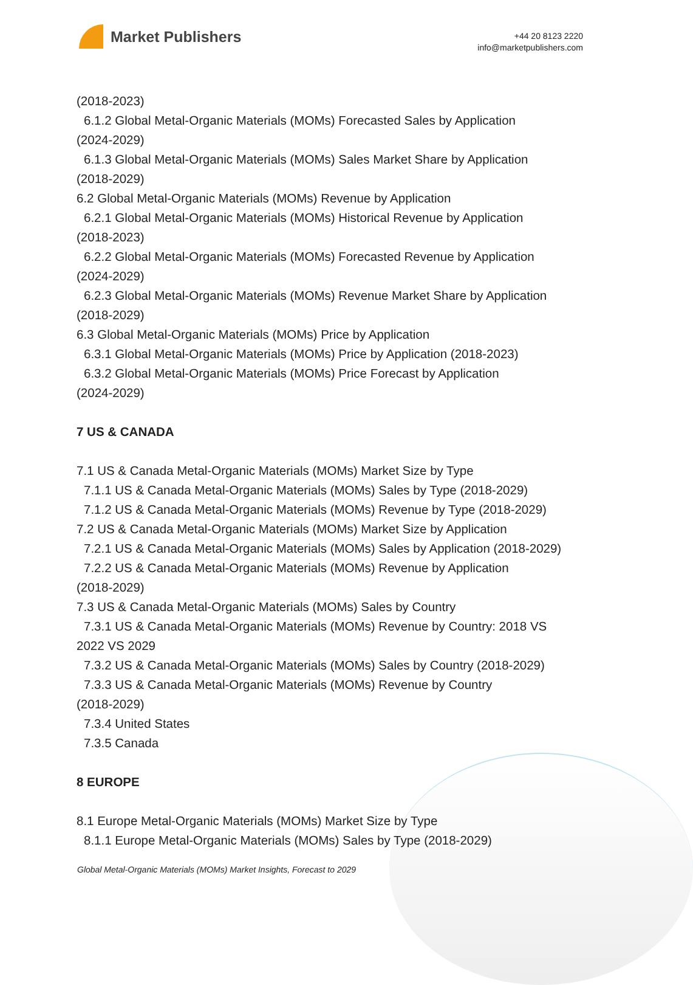Market Publishers
+44 20 8123 2220
info@marketpublishers.com
(2018-2023)
6.1.2 Global Metal-Organic Materials (MOMs) Forecasted Sales by Application
(2024-2029)
6.1.3 Global Metal-Organic Materials (MOMs) Sales Market Share by Application
(2018-2029)
6.2 Global Metal-Organic Materials (MOMs) Revenue by Application
6.2.1 Global Metal-Organic Materials (MOMs) Historical Revenue by Application
(2018-2023)
6.2.2 Global Metal-Organic Materials (MOMs) Forecasted Revenue by Application
(2024-2029)
6.2.3 Global Metal-Organic Materials (MOMs) Revenue Market Share by Application
(2018-2029)
6.3 Global Metal-Organic Materials (MOMs) Price by Application
6.3.1 Global Metal-Organic Materials (MOMs) Price by Application (2018-2023)
6.3.2 Global Metal-Organic Materials (MOMs) Price Forecast by Application
(2024-2029)
7 US & CANADA
7.1 US & Canada Metal-Organic Materials (MOMs) Market Size by Type
7.1.1 US & Canada Metal-Organic Materials (MOMs) Sales by Type (2018-2029)
7.1.2 US & Canada Metal-Organic Materials (MOMs) Revenue by Type (2018-2029)
7.2 US & Canada Metal-Organic Materials (MOMs) Market Size by Application
7.2.1 US & Canada Metal-Organic Materials (MOMs) Sales by Application (2018-2029)
7.2.2 US & Canada Metal-Organic Materials (MOMs) Revenue by Application
(2018-2029)
7.3 US & Canada Metal-Organic Materials (MOMs) Sales by Country
7.3.1 US & Canada Metal-Organic Materials (MOMs) Revenue by Country: 2018 VS
2022 VS 2029
7.3.2 US & Canada Metal-Organic Materials (MOMs) Sales by Country (2018-2029)
7.3.3 US & Canada Metal-Organic Materials (MOMs) Revenue by Country
(2018-2029)
7.3.4 United States
7.3.5 Canada
8 EUROPE
8.1 Europe Metal-Organic Materials (MOMs) Market Size by Type
8.1.1 Europe Metal-Organic Materials (MOMs) Sales by Type (2018-2029)
Global Metal-Organic Materials (MOMs) Market Insights, Forecast to 2029